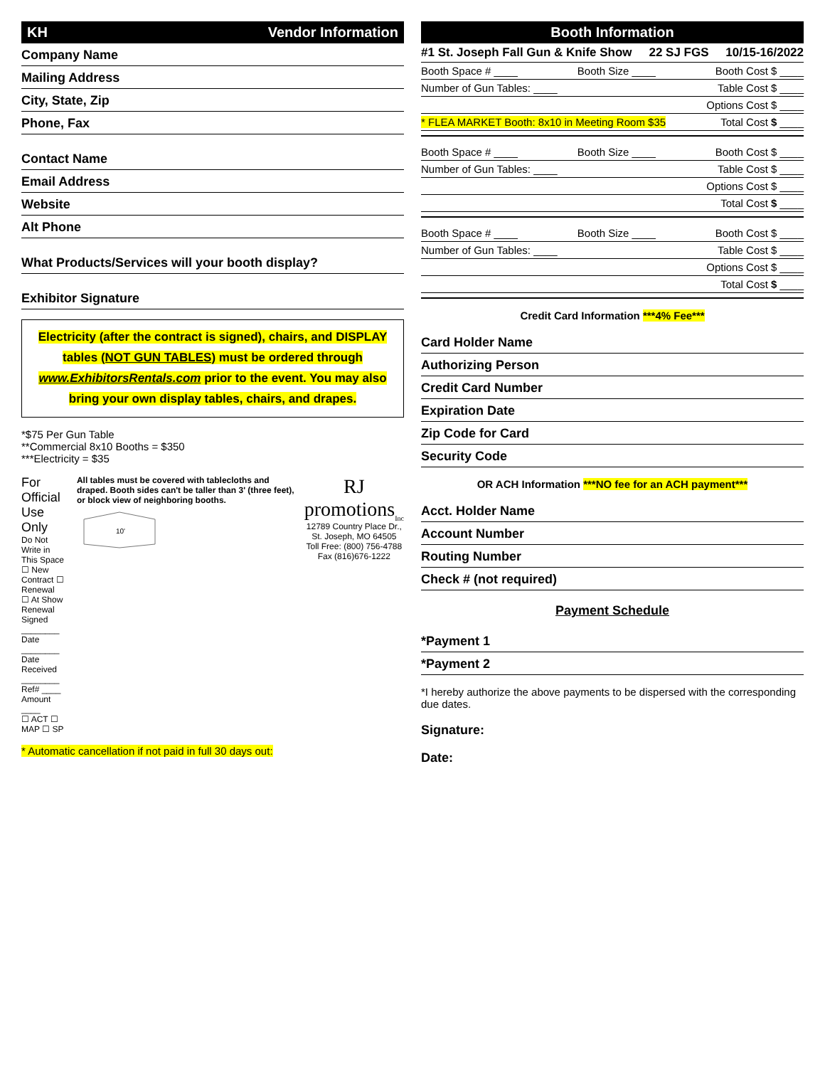KH Vendor Information
Company Name
Mailing Address
City, State, Zip
Phone, Fax
Contact Name
Email Address
Website
Alt Phone
What Products/Services will your booth display?
Exhibitor Signature
Electricity (after the contract is signed), chairs, and DISPLAY tables (NOT GUN TABLES) must be ordered through www.ExhibitorsRentals.com prior to the event. You may also bring your own display tables, chairs, and drapes.
*$75 Per Gun Table
**Commercial 8x10 Booths = $350
***Electricity = $35
For Official Use Only
Do Not Write in This Space
☐ New Contract ☐ Renewal
☐ At Show Renewal
Signed ________
Date ________
Date Received ________
Ref# ____ Amount ____
☐ ACT ☐ MAP ☐ SP
All tables must be covered with tablecloths and draped. Booth sides can't be taller than 3' (three feet), or block view of neighboring booths.
10'
RJ promotions<sub>Inc</sub>
12789 Country Place Dr., St. Joseph, MO 64505
Toll Free: (800) 756-4788
Fax (816)676-1222
* Automatic cancellation if not paid in full 30 days out:
Booth Information
#1 St. Joseph Fall Gun & Knife Show 22 SJ FGS 10/15-16/2022
Booth Space # ____ Booth Size ____ Booth Cost $ ____
Number of Gun Tables: ____ Table Cost $ ____
Options Cost $ ____
* FLEA MARKET Booth: 8x10 in Meeting Room $35 Total Cost $ ____
Booth Space # ____ Booth Size ____ Booth Cost $ ____
Number of Gun Tables: ____ Table Cost $ ____
Options Cost $ ____
Total Cost $ ____
Booth Space # ____ Booth Size ____ Booth Cost $ ____
Number of Gun Tables: ____ Table Cost $ ____
Options Cost $ ____
Total Cost $ ____
Credit Card Information ***4% Fee***
Card Holder Name
Authorizing Person
Credit Card Number
Expiration Date
Zip Code for Card
Security Code
OR ACH Information ***NO fee for an ACH payment***
Acct. Holder Name
Account Number
Routing Number
Check # (not required)
Payment Schedule
*Payment 1
*Payment 2
*I hereby authorize the above payments to be dispersed with the corresponding due dates.
Signature:
Date: